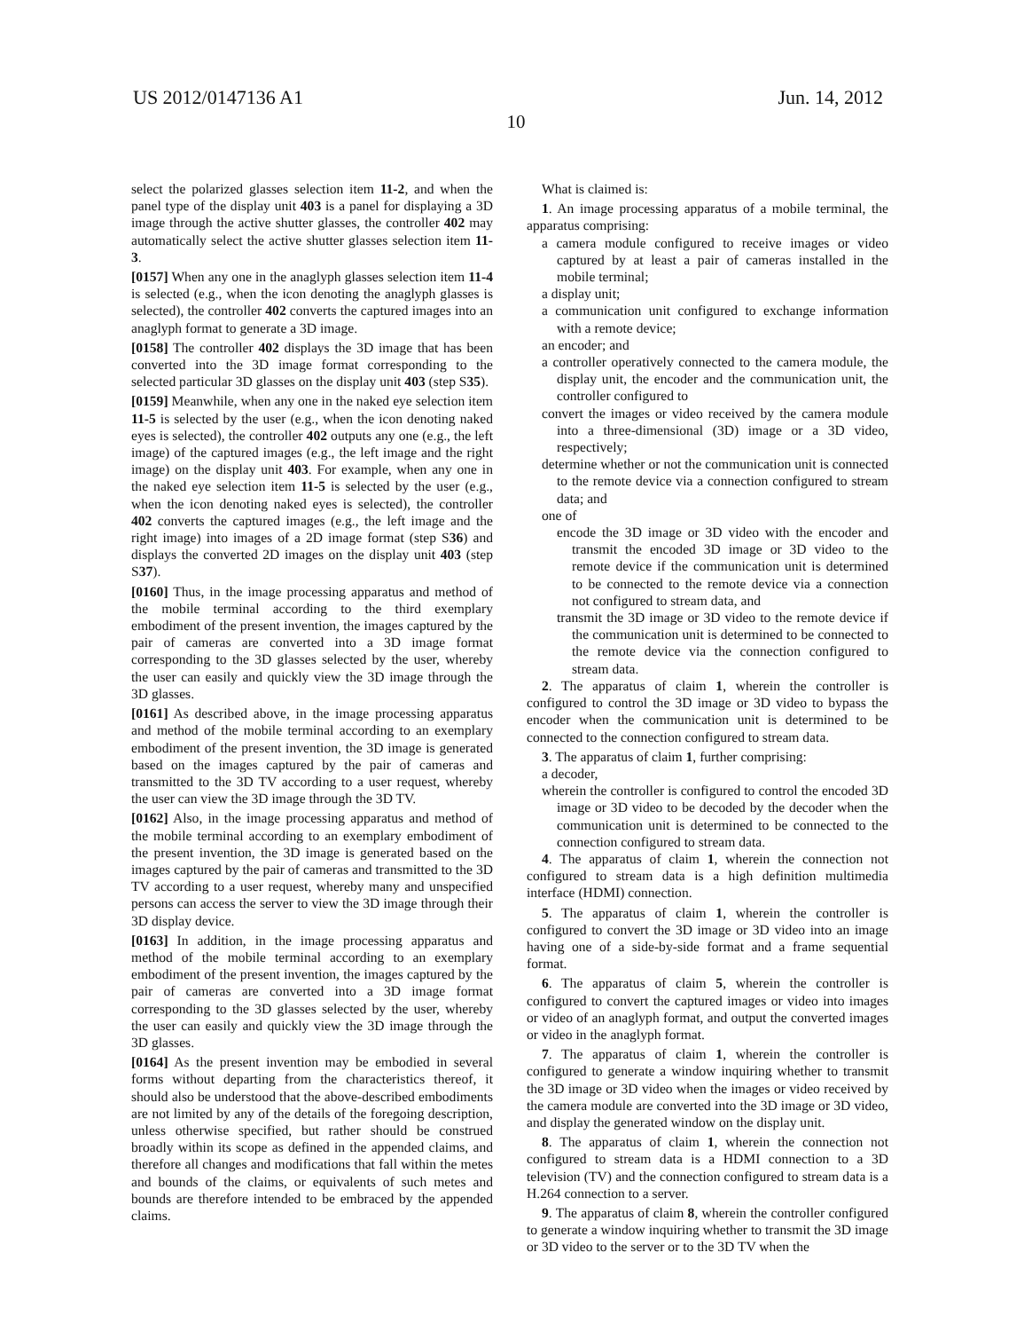US 2012/0147136 A1 Jun. 14, 2012
10
select the polarized glasses selection item 11-2, and when the panel type of the display unit 403 is a panel for displaying a 3D image through the active shutter glasses, the controller 402 may automatically select the active shutter glasses selection item 11-3.
[0157] When any one in the anaglyph glasses selection item 11-4 is selected (e.g., when the icon denoting the anaglyph glasses is selected), the controller 402 converts the captured images into an anaglyph format to generate a 3D image.
[0158] The controller 402 displays the 3D image that has been converted into the 3D image format corresponding to the selected particular 3D glasses on the display unit 403 (step S35).
[0159] Meanwhile, when any one in the naked eye selection item 11-5 is selected by the user (e.g., when the icon denoting naked eyes is selected), the controller 402 outputs any one (e.g., the left image) of the captured images (e.g., the left image and the right image) on the display unit 403. For example, when any one in the naked eye selection item 11-5 is selected by the user (e.g., when the icon denoting naked eyes is selected), the controller 402 converts the captured images (e.g., the left image and the right image) into images of a 2D image format (step S36) and displays the converted 2D images on the display unit 403 (step S37).
[0160] Thus, in the image processing apparatus and method of the mobile terminal according to the third exemplary embodiment of the present invention, the images captured by the pair of cameras are converted into a 3D image format corresponding to the 3D glasses selected by the user, whereby the user can easily and quickly view the 3D image through the 3D glasses.
[0161] As described above, in the image processing apparatus and method of the mobile terminal according to an exemplary embodiment of the present invention, the 3D image is generated based on the images captured by the pair of cameras and transmitted to the 3D TV according to a user request, whereby the user can view the 3D image through the 3D TV.
[0162] Also, in the image processing apparatus and method of the mobile terminal according to an exemplary embodiment of the present invention, the 3D image is generated based on the images captured by the pair of cameras and transmitted to the 3D TV according to a user request, whereby many and unspecified persons can access the server to view the 3D image through their 3D display device.
[0163] In addition, in the image processing apparatus and method of the mobile terminal according to an exemplary embodiment of the present invention, the images captured by the pair of cameras are converted into a 3D image format corresponding to the 3D glasses selected by the user, whereby the user can easily and quickly view the 3D image through the 3D glasses.
[0164] As the present invention may be embodied in several forms without departing from the characteristics thereof, it should also be understood that the above-described embodiments are not limited by any of the details of the foregoing description, unless otherwise specified, but rather should be construed broadly within its scope as defined in the appended claims, and therefore all changes and modifications that fall within the metes and bounds of the claims, or equivalents of such metes and bounds are therefore intended to be embraced by the appended claims.
What is claimed is:
1. An image processing apparatus of a mobile terminal, the apparatus comprising:
a camera module configured to receive images or video captured by at least a pair of cameras installed in the mobile terminal;
a display unit;
a communication unit configured to exchange information with a remote device;
an encoder; and
a controller operatively connected to the camera module, the display unit, the encoder and the communication unit, the controller configured to
convert the images or video received by the camera module into a three-dimensional (3D) image or a 3D video, respectively;
determine whether or not the communication unit is connected to the remote device via a connection configured to stream data; and
one of
encode the 3D image or 3D video with the encoder and transmit the encoded 3D image or 3D video to the remote device if the communication unit is determined to be connected to the remote device via a connection not configured to stream data, and
transmit the 3D image or 3D video to the remote device if the communication unit is determined to be connected to the remote device via the connection configured to stream data.
2. The apparatus of claim 1, wherein the controller is configured to control the 3D image or 3D video to bypass the encoder when the communication unit is determined to be connected to the connection configured to stream data.
3. The apparatus of claim 1, further comprising:
a decoder,
wherein the controller is configured to control the encoded 3D image or 3D video to be decoded by the decoder when the communication unit is determined to be connected to the connection configured to stream data.
4. The apparatus of claim 1, wherein the connection not configured to stream data is a high definition multimedia interface (HDMI) connection.
5. The apparatus of claim 1, wherein the controller is configured to convert the 3D image or 3D video into an image having one of a side-by-side format and a frame sequential format.
6. The apparatus of claim 5, wherein the controller is configured to convert the captured images or video into images or video of an anaglyph format, and output the converted images or video in the anaglyph format.
7. The apparatus of claim 1, wherein the controller is configured to generate a window inquiring whether to transmit the 3D image or 3D video when the images or video received by the camera module are converted into the 3D image or 3D video, and display the generated window on the display unit.
8. The apparatus of claim 1, wherein the connection not configured to stream data is a HDMI connection to a 3D television (TV) and the connection configured to stream data is a H.264 connection to a server.
9. The apparatus of claim 8, wherein the controller configured to generate a window inquiring whether to transmit the 3D image or 3D video to the server or to the 3D TV when the